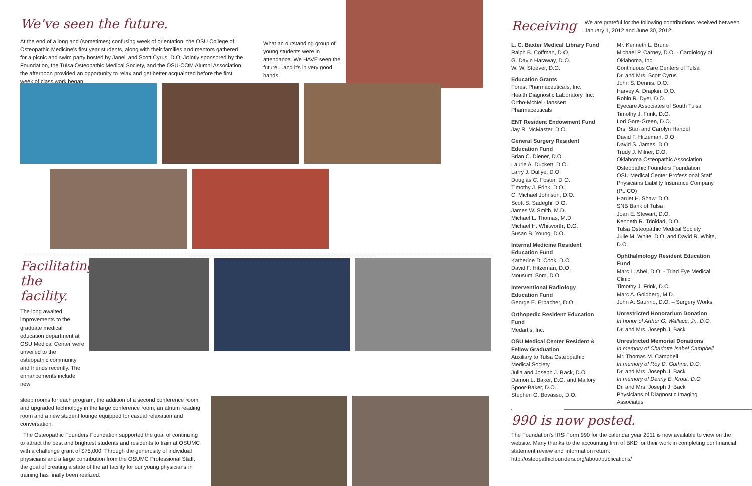We've seen the future.
At the end of a long and (sometimes) confusing week of orientation, the OSU College of Osteopathic Medicine's first year students, along with their families and mentors gathered for a picnic and swim party hosted by Janell and Scott Cyrus, D.O. Jointly sponsored by the Foundation, the Tulsa Osteopathic Medical Society, and the OSU-COM Alumni Association, the afternoon provided an opportunity to relax and get better acquainted before the first week of class work began.
What an outstanding group of young students were in attendance. We HAVE seen the future....and it's in very good hands.
Facilitating the facility.
The long awaited improvements to the graduate medical education department at OSU Medical Center were unveiled to the osteopathic community and friends recently. The enhancements include new
sleep rooms for each program, the addition of a second conference room and upgraded technology in the large conference room, an atrium reading room and a new student lounge equipped for casual relaxation and conversation.
The Osteopathic Founders Foundation supported the goal of continuing to attract the best and brightest students and residents to train at OSUMC with a challenge grant of $75,000. Through the generosity of individual physicians and a large contribution from the OSUMC Professional Staff, the goal of creating a state of the art facility for our young physicians in training has finally been realized.
Receiving
We are grateful for the following contributions received between January 1, 2012 and June 30, 2012:
L. C. Baxter Medical Library Fund
Ralph B. Coffman, D.O.
G. Davin Haraway, D.O.
W. W. Stoever, D.O.
Education Grants
Forest Pharmaceuticals, Inc.
Health Diagnostic Laboratory, Inc.
Ortho-McNeil-Janssen Pharmaceuticals
ENT Resident Endowment Fund
Jay R. McMaster, D.O.
General Surgery Resident Education Fund
Brian C. Diener, D.O.
Laurie A. Duckett, D.O.
Larry J. Dullye, D.O.
Douglas C. Foster, D.O.
Timothy J. Frink, D.O.
C. Michael Johnson, D.O.
Scott S. Sadeghi, D.O.
James W. Smith, M.D.
Michael L. Thomas, M.D.
Michael H. Whitworth, D.O.
Susan B. Young, D.O.
Internal Medicine Resident Education Fund
Katherine D. Cook. D.O.
David F. Hitzeman, D.O.
Mousumi Som, D.O.
Interventional Radiology Education Fund
George E. Erbacher, D.O.
Orthopedic Resident Education Fund
Medartis, Inc.
OSU Medical Center Resident & Fellow Graduation
Auxiliary to Tulsa Osteopathic Medical Society
Julia and Joseph J. Back, D.O.
Damon L. Baker, D.O. and Mallory Spoor-Baker, D.O.
Stephen G. Bovasso, D.O.
Mr. Kenneth L. Brune
Michael P. Carney, D.O. - Cardiology of Oklahoma, Inc.
Continuous Care Centers of Tulsa
Dr. and Mrs. Scott Cyrus
John S. Dennis, D.O.
Harvey A. Drapkin, D.O.
Robin R. Dyer, D.O.
Eyecare Associates of South Tulsa
Timothy J. Frink, D.O.
Lori Gore-Green, D.O.
Drs. Stan and Carolyn Handel
David F. Hitzeman, D.O.
David S. James, D.O.
Trudy J. Milner, D.O.
Oklahoma Osteopathic Association
Osteopathic Founders Foundation
OSU Medical Center Professional Staff
Physicians Liability Insurance Company (PLICO)
Harriet H. Shaw, D.O.
SNB Bank of Tulsa
Joan E. Stewart, D.O.
Kenneth R. Trinidad, D.O.
Tulsa Osteopathic Medical Society
Julie M. White, D.O. and David R. White, D.O.
Ophthalmology Resident Education Fund
Marc L. Abel, D.O. - Triad Eye Medical Clinic
Timothy J. Frink, D.O.
Marc A. Goldberg, M.D.
John A. Saurino, D.O. – Surgery Works
Unrestricted Honorarium Donation
In honor of Arthur G. Wallace, Jr., D.O.
Dr. and Mrs. Joseph J. Back
Unrestricted Memorial Donations
In memory of Charlotte Isabel Campbell
Mr. Thomas M. Campbell
In memory of Roy D. Guthrie, D.O.
Dr. and Mrs. Joseph J. Back
In memory of Denny E. Krout, D.O.
Dr. and Mrs. Joseph J. Back
Physicians of Diagnostic Imaging Associates
990 is now posted.
The Foundation's IRS Form 990 for the calendar year 2011 is now available to view on the website. Many thanks to the accounting firm of BKD for their work in completing our financial statement review and information return.
http://osteopathicfounders.org/about/publications/